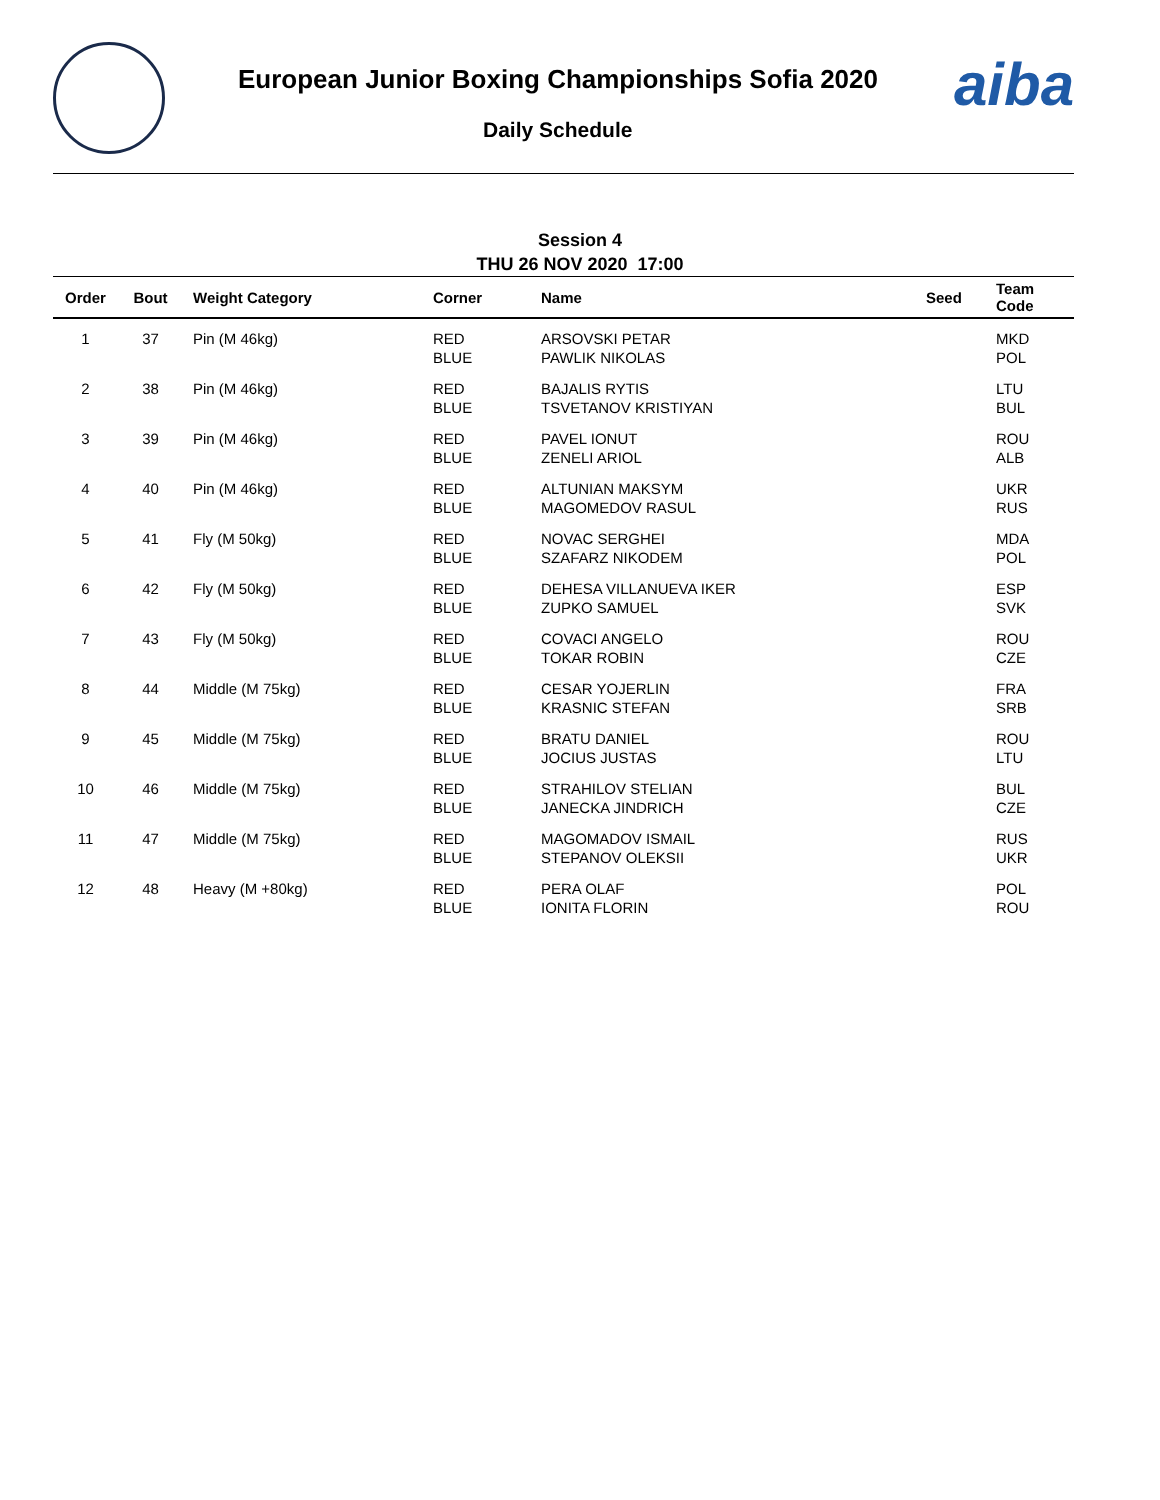European Junior Boxing Championships Sofia 2020
Daily Schedule
aiba
Session 4
THU 26 NOV 2020 17:00
| Order | Bout | Weight Category | Corner | Name | Seed | Team Code |
| --- | --- | --- | --- | --- | --- | --- |
| 1 | 37 | Pin (M 46kg) | RED BLUE | ARSOVSKI PETAR PAWLIK NIKOLAS | | MKD POL |
| 2 | 38 | Pin (M 46kg) | RED BLUE | BAJALIS RYTIS TSVETANOV KRISTIYAN | | LTU BUL |
| 3 | 39 | Pin (M 46kg) | RED BLUE | PAVEL IONUT ZENELI ARIOL | | ROU ALB |
| 4 | 40 | Pin (M 46kg) | RED BLUE | ALTUNIAN MAKSYM MAGOMEDOV RASUL | | UKR RUS |
| 5 | 41 | Fly (M 50kg) | RED BLUE | NOVAC SERGHEI SZAFARZ NIKODEM | | MDA POL |
| 6 | 42 | Fly (M 50kg) | RED BLUE | DEHESA VILLANUEVA IKER ZUPKO SAMUEL | | ESP SVK |
| 7 | 43 | Fly (M 50kg) | RED BLUE | COVACI ANGELO TOKAR ROBIN | | ROU CZE |
| 8 | 44 | Middle (M 75kg) | RED BLUE | CESAR YOJERLIN KRASNIC STEFAN | | FRA SRB |
| 9 | 45 | Middle (M 75kg) | RED BLUE | BRATU DANIEL JOCIUS JUSTAS | | ROU LTU |
| 10 | 46 | Middle (M 75kg) | RED BLUE | STRAHILOV STELIAN JANECKA JINDRICH | | BUL CZE |
| 11 | 47 | Middle (M 75kg) | RED BLUE | MAGOMADOV ISMAIL STEPANOV OLEKSII | | RUS UKR |
| 12 | 48 | Heavy (M +80kg) | RED BLUE | PERA OLAF IONITA FLORIN | | POL ROU |